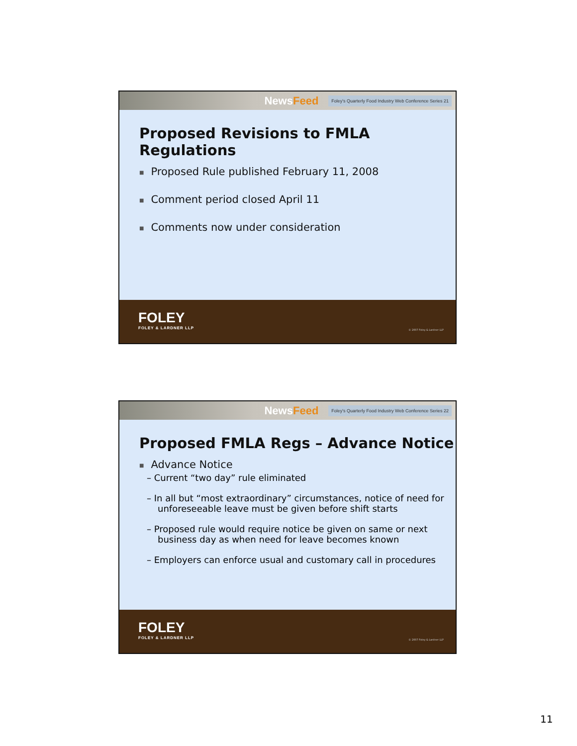NewsFeed
Foley's Quarterly Food Industry Web Conference Series 21
Proposed Revisions to FMLA Regulations
Proposed Rule published February 11, 2008
Comment period closed April 11
Comments now under consideration
FOLEY
FOLEY & LARDNER LLP
© 2007 Foley & Lardner LLP
NewsFeed
Foley's Quarterly Food Industry Web Conference Series 22
Proposed FMLA Regs – Advance Notice
Advance Notice
– Current “two day” rule eliminated
– In all but “most extraordinary” circumstances, notice of need for unforeseeable leave must be given before shift starts
– Proposed rule would require notice be given on same or next business day as when need for leave becomes known
– Employers can enforce usual and customary call in procedures
FOLEY
FOLEY & LARDNER LLP
© 2007 Foley & Lardner LLP
11